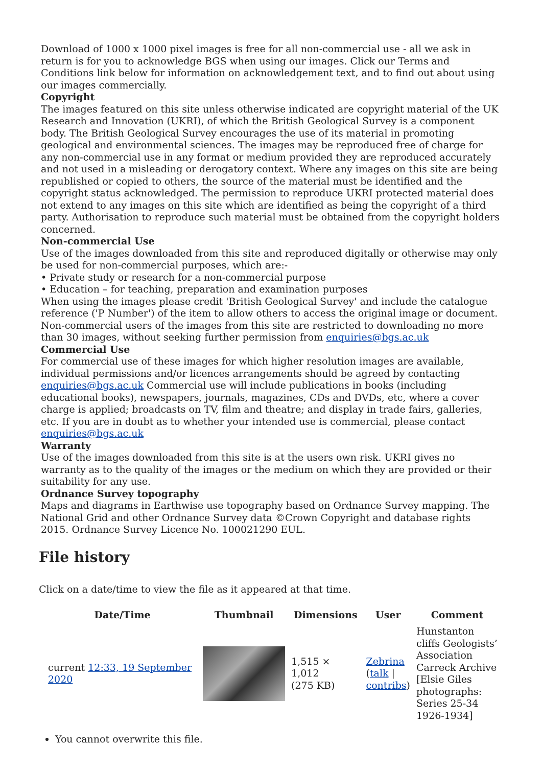Download of 1000 x 1000 pixel images is free for all non-commercial use - all we ask in return is for you to acknowledge BGS when using our images. Click our Terms and Conditions link below for information on acknowledgement text, and to find out about using our images commercially.
Copyright
The images featured on this site unless otherwise indicated are copyright material of the UK Research and Innovation (UKRI), of which the British Geological Survey is a component body. The British Geological Survey encourages the use of its material in promoting geological and environmental sciences. The images may be reproduced free of charge for any non-commercial use in any format or medium provided they are reproduced accurately and not used in a misleading or derogatory context. Where any images on this site are being republished or copied to others, the source of the material must be identified and the copyright status acknowledged. The permission to reproduce UKRI protected material does not extend to any images on this site which are identified as being the copyright of a third party. Authorisation to reproduce such material must be obtained from the copyright holders concerned.
Non-commercial Use
Use of the images downloaded from this site and reproduced digitally or otherwise may only be used for non-commercial purposes, which are:-
• Private study or research for a non-commercial purpose
• Education – for teaching, preparation and examination purposes
When using the images please credit 'British Geological Survey' and include the catalogue reference ('P Number') of the item to allow others to access the original image or document. Non-commercial users of the images from this site are restricted to downloading no more than 30 images, without seeking further permission from enquiries@bgs.ac.uk
Commercial Use
For commercial use of these images for which higher resolution images are available, individual permissions and/or licences arrangements should be agreed by contacting enquiries@bgs.ac.uk Commercial use will include publications in books (including educational books), newspapers, journals, magazines, CDs and DVDs, etc, where a cover charge is applied; broadcasts on TV, film and theatre; and display in trade fairs, galleries, etc. If you are in doubt as to whether your intended use is commercial, please contact enquiries@bgs.ac.uk
Warranty
Use of the images downloaded from this site is at the users own risk. UKRI gives no warranty as to the quality of the images or the medium on which they are provided or their suitability for any use.
Ordnance Survey topography
Maps and diagrams in Earthwise use topography based on Ordnance Survey mapping. The National Grid and other Ordnance Survey data ©Crown Copyright and database rights 2015. Ordnance Survey Licence No. 100021290 EUL.
File history
Click on a date/time to view the file as it appeared at that time.
| | Date/Time | Thumbnail | Dimensions | User | Comment |
| --- | --- | --- | --- | --- | --- |
| | current 12:33, 19 September 2020 | | 1,515 × 1,012 (275 KB) | Zebrina ( talk / contribs ) | Hunstanton cliffs Geologists’ Association Carreck Archive [Elsie Giles photographs: Series 25-34 1926-1934] |
You cannot overwrite this file.